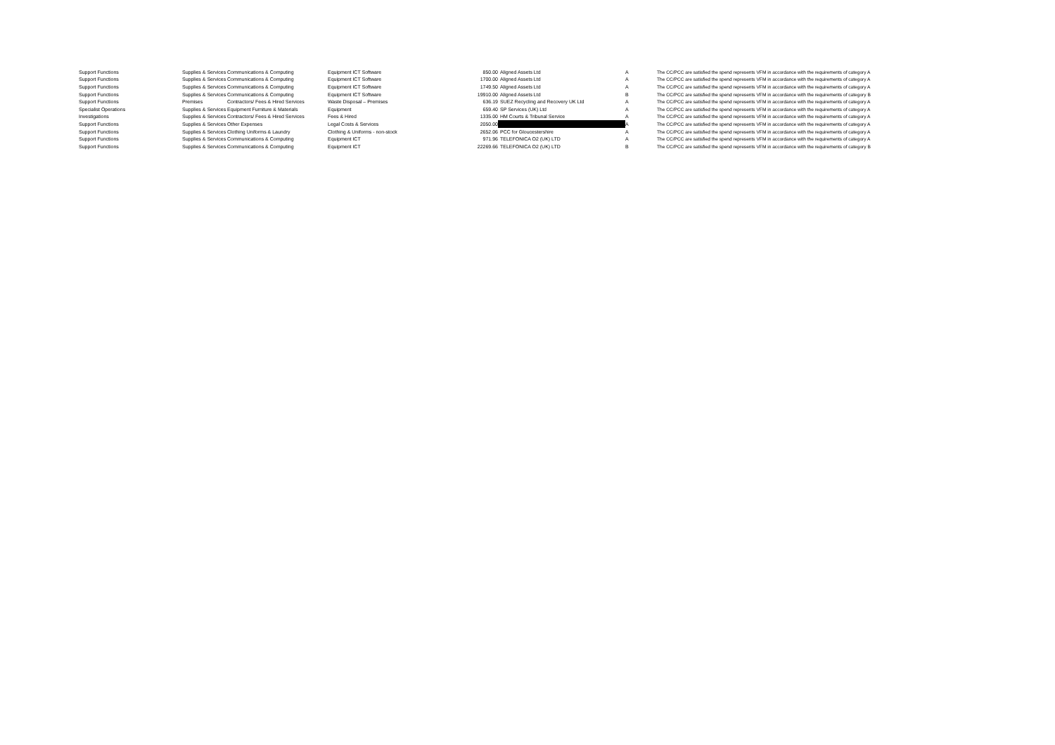| Support Functions | Supplies & Services | Communications & Computing | Equipment ICT Software | 850.00 | Aligned Assets Ltd | A | The CC/PCC are satisfied the spend represents VFM in accordance with the requirements of category A |
| Support Functions | Supplies & Services | Communications & Computing | Equipment ICT Software | 1700.00 | Aligned Assets Ltd | A | The CC/PCC are satisfied the spend represents VFM in accordance with the requirements of category A |
| Support Functions | Supplies & Services | Communications & Computing | Equipment ICT Software | 1749.50 | Aligned Assets Ltd | A | The CC/PCC are satisfied the spend represents VFM in accordance with the requirements of category A |
| Support Functions | Supplies & Services | Communications & Computing | Equipment ICT Software | 19910.00 | Aligned Assets Ltd | B | The CC/PCC are satisfied the spend represents VFM in accordance with the requirements of category B |
| Support Functions | Premises | Contractors/ Fees & Hired Services | Waste Disposal – Premises | 636.19 | SUEZ Recycling and Recovery UK Ltd | A | The CC/PCC are satisfied the spend represents VFM in accordance with the requirements of category A |
| Specialist Operations | Supplies & Services | Equipment Furniture & Materials | Equipment | 659.40 | SP Services (UK) Ltd | A | The CC/PCC are satisfied the spend represents VFM in accordance with the requirements of category A |
| Investigations | Supplies & Services | Contractors/ Fees & Hired Services | Fees & Hired | 1335.00 | HM Courts & Tribunal Service | A | The CC/PCC are satisfied the spend represents VFM in accordance with the requirements of category A |
| Support Functions | Supplies & Services | Other Expenses | Legal Costs & Services | 2050.00 | | A | The CC/PCC are satisfied the spend represents VFM in accordance with the requirements of category A |
| Support Functions | Supplies & Services | Clothing Uniforms & Laundry | Clothing & Uniforms - non-stock | 2652.06 | PCC for Gloucestershire | A | The CC/PCC are satisfied the spend represents VFM in accordance with the requirements of category A |
| Support Functions | Supplies & Services | Communications & Computing | Equipment ICT | 971.96 | TELEFONICA O2 (UK) LTD | A | The CC/PCC are satisfied the spend represents VFM in accordance with the requirements of category A |
| Support Functions | Supplies & Services | Communications & Computing | Equipment ICT | 22269.66 | TELEFONICA O2 (UK) LTD | B | The CC/PCC are satisfied the spend represents VFM in accordance with the requirements of category B |